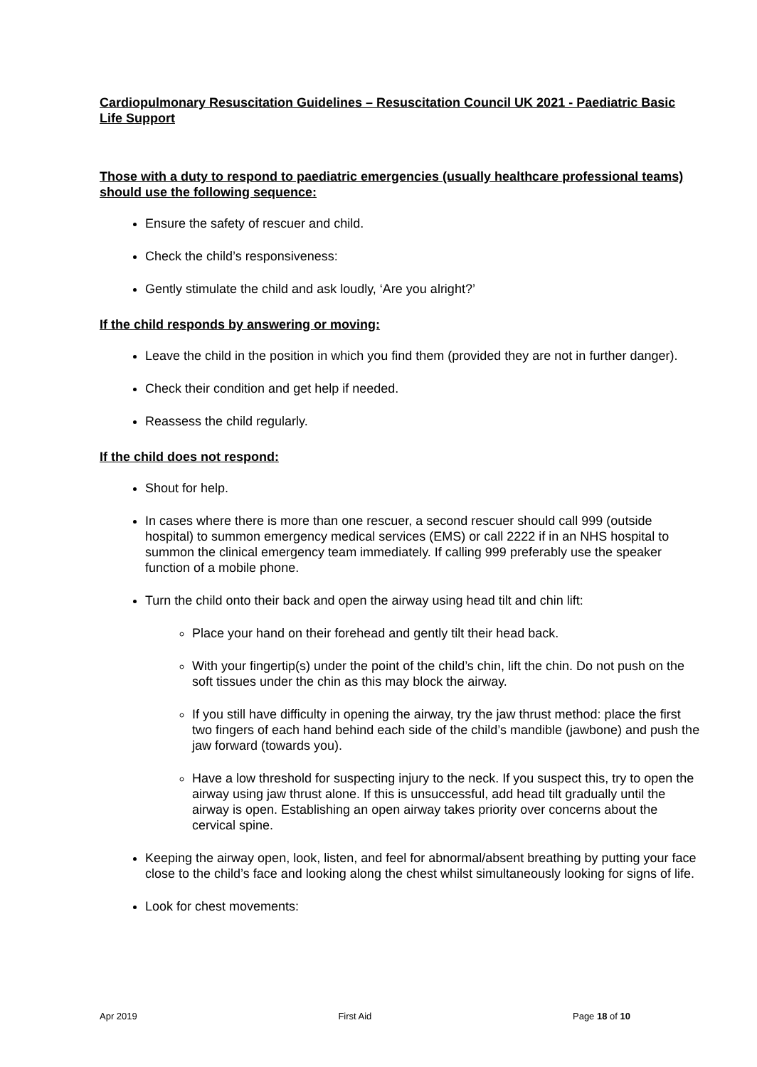Cardiopulmonary Resuscitation Guidelines – Resuscitation Council UK 2021 - Paediatric Basic Life Support
Those with a duty to respond to paediatric emergencies (usually healthcare professional teams) should use the following sequence:
Ensure the safety of rescuer and child.
Check the child’s responsiveness:
Gently stimulate the child and ask loudly, ‘Are you alright?’
If the child responds by answering or moving:
Leave the child in the position in which you find them (provided they are not in further danger).
Check their condition and get help if needed.
Reassess the child regularly.
If the child does not respond:
Shout for help.
In cases where there is more than one rescuer, a second rescuer should call 999 (outside hospital) to summon emergency medical services (EMS) or call 2222 if in an NHS hospital to summon the clinical emergency team immediately. If calling 999 preferably use the speaker function of a mobile phone.
Turn the child onto their back and open the airway using head tilt and chin lift:
Place your hand on their forehead and gently tilt their head back.
With your fingertip(s) under the point of the child’s chin, lift the chin. Do not push on the soft tissues under the chin as this may block the airway.
If you still have difficulty in opening the airway, try the jaw thrust method: place the first two fingers of each hand behind each side of the child’s mandible (jawbone) and push the jaw forward (towards you).
Have a low threshold for suspecting injury to the neck. If you suspect this, try to open the airway using jaw thrust alone. If this is unsuccessful, add head tilt gradually until the airway is open. Establishing an open airway takes priority over concerns about the cervical spine.
Keeping the airway open, look, listen, and feel for abnormal/absent breathing by putting your face close to the child’s face and looking along the chest whilst simultaneously looking for signs of life.
Look for chest movements:
Apr 2019 First Aid Page 18 of 10